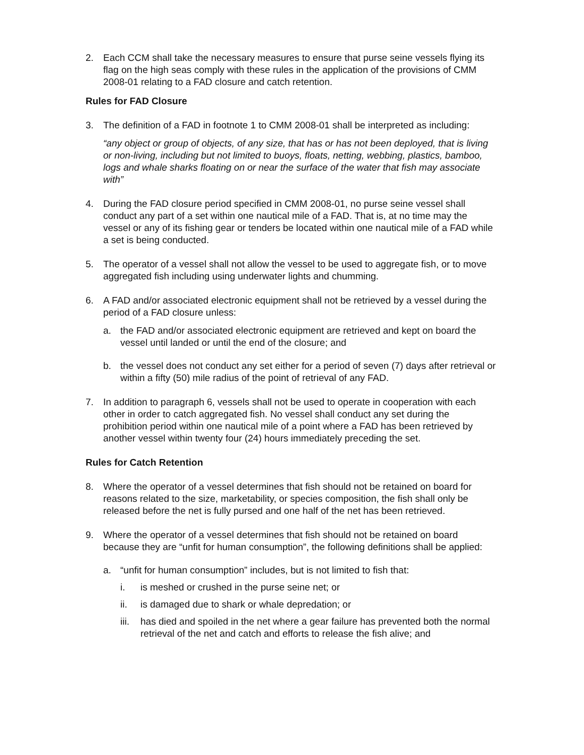2. Each CCM shall take the necessary measures to ensure that purse seine vessels flying its flag on the high seas comply with these rules in the application of the provisions of CMM 2008-01 relating to a FAD closure and catch retention.
Rules for FAD Closure
3. The definition of a FAD in footnote 1 to CMM 2008-01 shall be interpreted as including:
“any object or group of objects, of any size, that has or has not been deployed, that is living or non-living, including but not limited to buoys, floats, netting, webbing, plastics, bamboo, logs and whale sharks floating on or near the surface of the water that fish may associate with”
4. During the FAD closure period specified in CMM 2008-01, no purse seine vessel shall conduct any part of a set within one nautical mile of a FAD. That is, at no time may the vessel or any of its fishing gear or tenders be located within one nautical mile of a FAD while a set is being conducted.
5. The operator of a vessel shall not allow the vessel to be used to aggregate fish, or to move aggregated fish including using underwater lights and chumming.
6. A FAD and/or associated electronic equipment shall not be retrieved by a vessel during the period of a FAD closure unless:
a. the FAD and/or associated electronic equipment are retrieved and kept on board the vessel until landed or until the end of the closure; and
b. the vessel does not conduct any set either for a period of seven (7) days after retrieval or within a fifty (50) mile radius of the point of retrieval of any FAD.
7. In addition to paragraph 6, vessels shall not be used to operate in cooperation with each other in order to catch aggregated fish. No vessel shall conduct any set during the prohibition period within one nautical mile of a point where a FAD has been retrieved by another vessel within twenty four (24) hours immediately preceding the set.
Rules for Catch Retention
8. Where the operator of a vessel determines that fish should not be retained on board for reasons related to the size, marketability, or species composition, the fish shall only be released before the net is fully pursed and one half of the net has been retrieved.
9. Where the operator of a vessel determines that fish should not be retained on board because they are “unfit for human consumption”, the following definitions shall be applied:
a. “unfit for human consumption” includes, but is not limited to fish that:
i. is meshed or crushed in the purse seine net; or
ii. is damaged due to shark or whale depredation; or
iii.
has died and spoiled in the net where a gear failure has prevented both the normal retrieval of the net and catch and efforts to release the fish alive; and